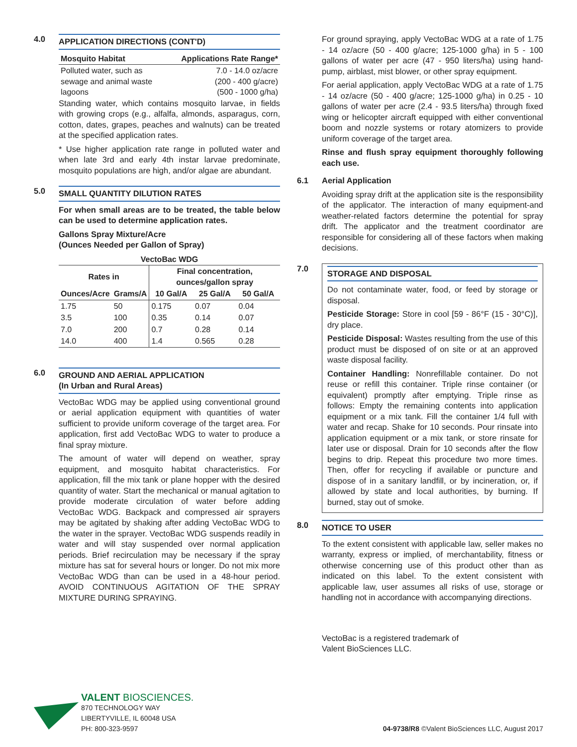4.0
APPLICATION DIRECTIONS (CONT'D)
| Mosquito Habitat | Applications Rate Range* |
| --- | --- |
| Polluted water, such as sewage and animal waste lagoons | 7.0 - 14.0 oz/acre (200 - 400 g/acre) (500 - 1000 g/ha) |
Standing water, which contains mosquito larvae, in fields with growing crops (e.g., alfalfa, almonds, asparagus, corn, cotton, dates, grapes, peaches and walnuts) can be treated at the specified application rates.
* Use higher application rate range in polluted water and when late 3rd and early 4th instar larvae predominate, mosquito populations are high, and/or algae are abundant.
5.0
SMALL QUANTITY DILUTION RATES
For when small areas are to be treated, the table below can be used to determine application rates.
Gallons Spray Mixture/Acre
(Ounces Needed per Gallon of Spray)
| VectoBac WDG | | | | |
| --- | --- | --- | --- | --- |
| Rates in | | Final concentration, ounces/gallon spray | | |
| Ounces/Acre | Grams/A | 10 Gal/A | 25 Gal/A | 50 Gal/A |
| 1.75 | 50 | 0.175 | 0.07 | 0.04 |
| 3.5 | 100 | 0.35 | 0.14 | 0.07 |
| 7.0 | 200 | 0.7 | 0.28 | 0.14 |
| 14.0 | 400 | 1.4 | 0.565 | 0.28 |
6.0
GROUND AND AERIAL APPLICATION
(In Urban and Rural Areas)
VectoBac WDG may be applied using conventional ground or aerial application equipment with quantities of water sufficient to provide uniform coverage of the target area. For application, first add VectoBac WDG to water to produce a final spray mixture.
The amount of water will depend on weather, spray equipment, and mosquito habitat characteristics. For application, fill the mix tank or plane hopper with the desired quantity of water. Start the mechanical or manual agitation to provide moderate circulation of water before adding VectoBac WDG. Backpack and compressed air sprayers may be agitated by shaking after adding VectoBac WDG to the water in the sprayer. VectoBac WDG suspends readily in water and will stay suspended over normal application periods. Brief recirculation may be necessary if the spray mixture has sat for several hours or longer. Do not mix more VectoBac WDG than can be used in a 48-hour period. AVOID CONTINUOUS AGITATION OF THE SPRAY MIXTURE DURING SPRAYING.
For ground spraying, apply VectoBac WDG at a rate of 1.75 - 14 oz/acre (50 - 400 g/acre; 125-1000 g/ha) in 5 - 100 gallons of water per acre (47 - 950 liters/ha) using hand-pump, airblast, mist blower, or other spray equipment.
For aerial application, apply VectoBac WDG at a rate of 1.75 - 14 oz/acre (50 - 400 g/acre; 125-1000 g/ha) in 0.25 - 10 gallons of water per acre (2.4 - 93.5 liters/ha) through fixed wing or helicopter aircraft equipped with either conventional boom and nozzle systems or rotary atomizers to provide uniform coverage of the target area.
Rinse and flush spray equipment thoroughly following each use.
6.1 Aerial Application
Avoiding spray drift at the application site is the responsibility of the applicator. The interaction of many equipment-and weather-related factors determine the potential for spray drift. The applicator and the treatment coordinator are responsible for considering all of these factors when making decisions.
7.0
STORAGE AND DISPOSAL
Do not contaminate water, food, or feed by storage or disposal.
Pesticide Storage: Store in cool [59 - 86°F (15 - 30°C)], dry place.
Pesticide Disposal: Wastes resulting from the use of this product must be disposed of on site or at an approved waste disposal facility.
Container Handling: Nonrefillable container. Do not reuse or refill this container. Triple rinse container (or equivalent) promptly after emptying. Triple rinse as follows: Empty the remaining contents into application equipment or a mix tank. Fill the container 1/4 full with water and recap. Shake for 10 seconds. Pour rinsate into application equipment or a mix tank, or store rinsate for later use or disposal. Drain for 10 seconds after the flow begins to drip. Repeat this procedure two more times. Then, offer for recycling if available or puncture and dispose of in a sanitary landfill, or by incineration, or, if allowed by state and local authorities, by burning. If burned, stay out of smoke.
8.0
NOTICE TO USER
To the extent consistent with applicable law, seller makes no warranty, express or implied, of merchantability, fitness or otherwise concerning use of this product other than as indicated on this label. To the extent consistent with applicable law, user assumes all risks of use, storage or handling not in accordance with accompanying directions.
VectoBac is a registered trademark of
Valent BioSciences LLC.
VALENT BIOSCIENCES.
870 TECHNOLOGY WAY
LIBERTYVILLE, IL 60048 USA
PH: 800-323-9597
04-9738/R8 ©Valent BioSciences LLC, August 2017